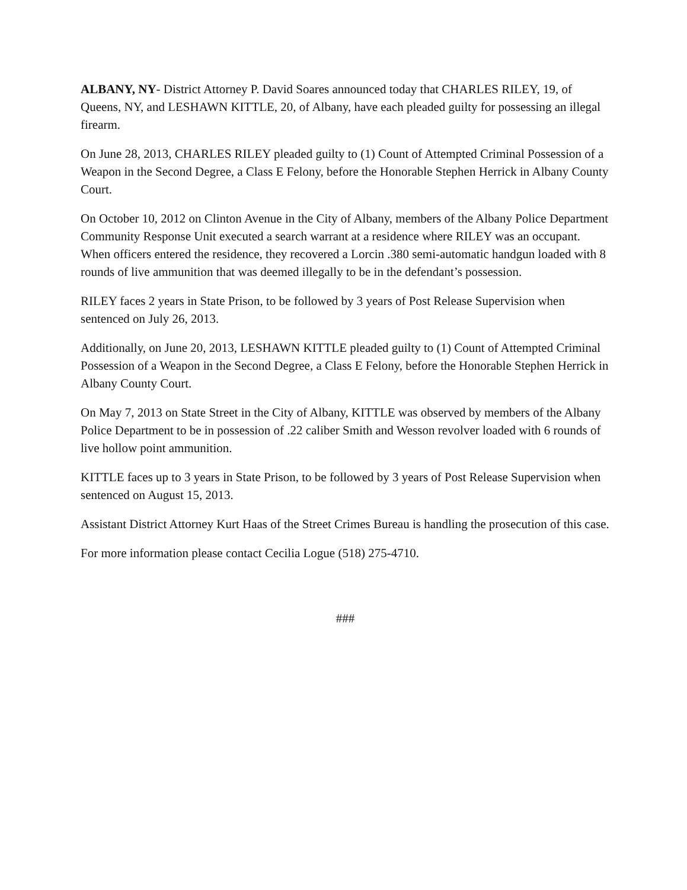ALBANY, NY- District Attorney P. David Soares announced today that CHARLES RILEY, 19, of Queens, NY, and LESHAWN KITTLE, 20, of Albany, have each pleaded guilty for possessing an illegal firearm.
On June 28, 2013, CHARLES RILEY pleaded guilty to (1) Count of Attempted Criminal Possession of a Weapon in the Second Degree, a Class E Felony, before the Honorable Stephen Herrick in Albany County Court.
On October 10, 2012 on Clinton Avenue in the City of Albany, members of the Albany Police Department Community Response Unit executed a search warrant at a residence where RILEY was an occupant. When officers entered the residence, they recovered a Lorcin .380 semi-automatic handgun loaded with 8 rounds of live ammunition that was deemed illegally to be in the defendant’s possession.
RILEY faces 2 years in State Prison, to be followed by 3 years of Post Release Supervision when sentenced on July 26, 2013.
Additionally, on June 20, 2013, LESHAWN KITTLE pleaded guilty to (1) Count of Attempted Criminal Possession of a Weapon in the Second Degree, a Class E Felony, before the Honorable Stephen Herrick in Albany County Court.
On May 7, 2013 on State Street in the City of Albany, KITTLE was observed by members of the Albany Police Department to be in possession of .22 caliber Smith and Wesson revolver loaded with 6 rounds of live hollow point ammunition.
KITTLE faces up to 3 years in State Prison, to be followed by 3 years of Post Release Supervision when sentenced on August 15, 2013.
Assistant District Attorney Kurt Haas of the Street Crimes Bureau is handling the prosecution of this case.
For more information please contact Cecilia Logue (518) 275-4710.
###